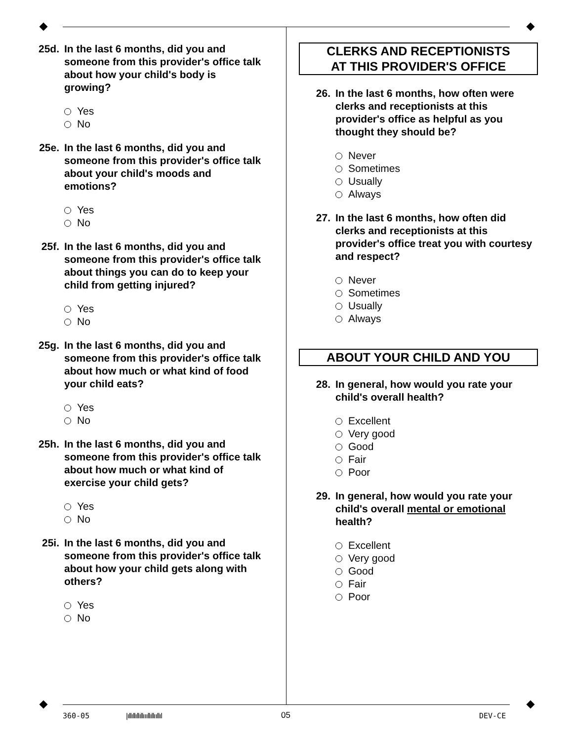25d. In the last 6 months, did you and someone from this provider's office talk about how your child's body is growing?
Yes
No
25e. In the last 6 months, did you and someone from this provider's office talk about your child's moods and emotions?
Yes
No
25f. In the last 6 months, did you and someone from this provider's office talk about things you can do to keep your child from getting injured?
Yes
No
25g. In the last 6 months, did you and someone from this provider's office talk about how much or what kind of food your child eats?
Yes
No
25h. In the last 6 months, did you and someone from this provider's office talk about how much or what kind of exercise your child gets?
Yes
No
25i. In the last 6 months, did you and someone from this provider's office talk about how your child gets along with others?
Yes
No
CLERKS AND RECEPTIONISTS
AT THIS PROVIDER'S OFFICE
26. In the last 6 months, how often were clerks and receptionists at this provider's office as helpful as you thought they should be?
Never
Sometimes
Usually
Always
27. In the last 6 months, how often did clerks and receptionists at this provider's office treat you with courtesy and respect?
Never
Sometimes
Usually
Always
ABOUT YOUR CHILD AND YOU
28. In general, how would you rate your child's overall health?
Excellent
Very good
Good
Fair
Poor
29. In general, how would you rate your child's overall mental or emotional health?
Excellent
Very good
Good
Fair
Poor
360-05 |ıllıllıllıllıııllıllııllıl 05 DEV-CE